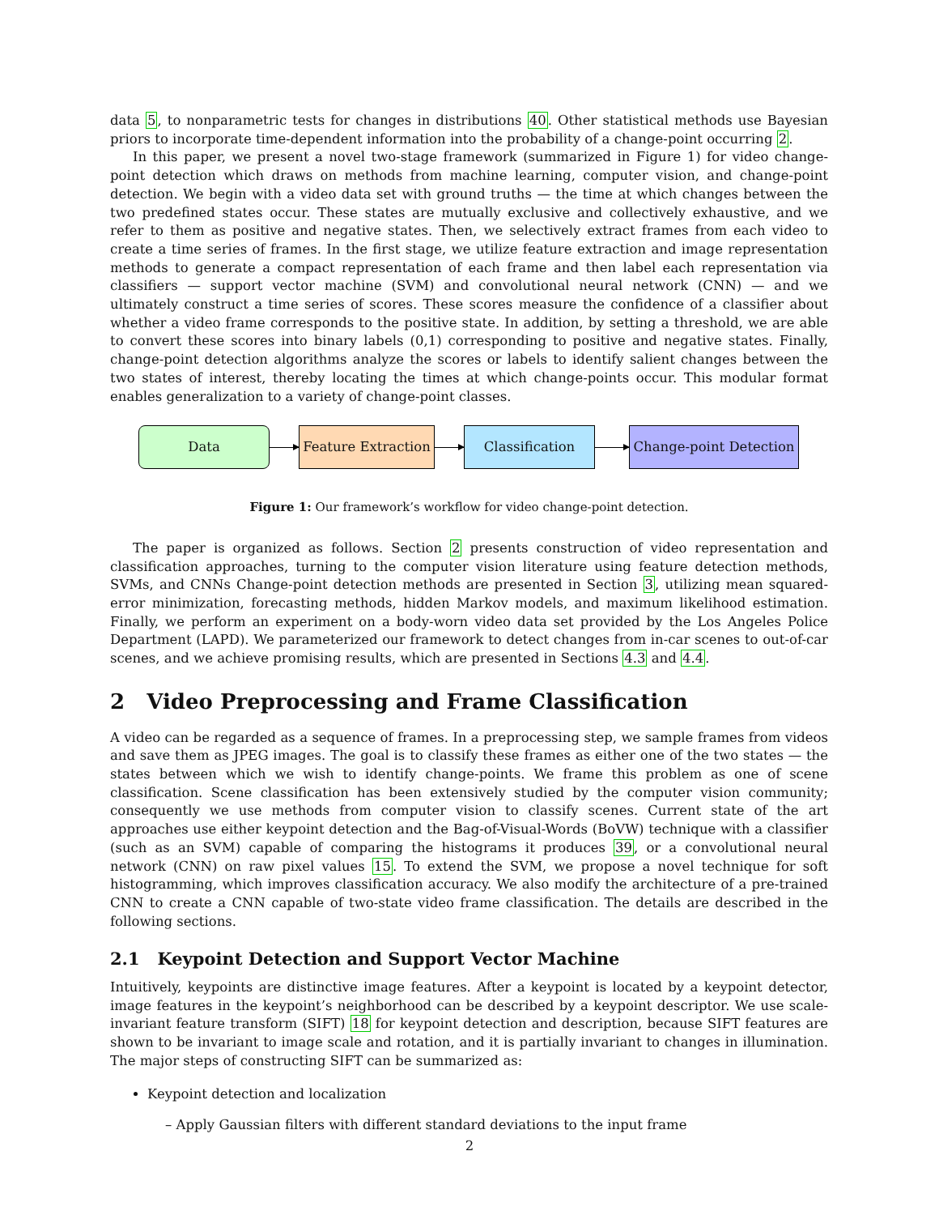data 5, to nonparametric tests for changes in distributions 40. Other statistical methods use Bayesian priors to incorporate time-dependent information into the probability of a change-point occurring 2.
In this paper, we present a novel two-stage framework (summarized in Figure 1) for video change-point detection which draws on methods from machine learning, computer vision, and change-point detection. We begin with a video data set with ground truths — the time at which changes between the two predefined states occur. These states are mutually exclusive and collectively exhaustive, and we refer to them as positive and negative states. Then, we selectively extract frames from each video to create a time series of frames. In the first stage, we utilize feature extraction and image representation methods to generate a compact representation of each frame and then label each representation via classifiers — support vector machine (SVM) and convolutional neural network (CNN) — and we ultimately construct a time series of scores. These scores measure the confidence of a classifier about whether a video frame corresponds to the positive state. In addition, by setting a threshold, we are able to convert these scores into binary labels (0,1) corresponding to positive and negative states. Finally, change-point detection algorithms analyze the scores or labels to identify salient changes between the two states of interest, thereby locating the times at which change-points occur. This modular format enables generalization to a variety of change-point classes.
Data
Feature Extraction
Classification
Change-point Detection
Figure 1: Our framework’s workflow for video change-point detection.
The paper is organized as follows. Section 2 presents construction of video representation and classification approaches, turning to the computer vision literature using feature detection methods, SVMs, and CNNs Change-point detection methods are presented in Section 3, utilizing mean squared-error minimization, forecasting methods, hidden Markov models, and maximum likelihood estimation. Finally, we perform an experiment on a body-worn video data set provided by the Los Angeles Police Department (LAPD). We parameterized our framework to detect changes from in-car scenes to out-of-car scenes, and we achieve promising results, which are presented in Sections 4.3 and 4.4.
2 Video Preprocessing and Frame Classification
A video can be regarded as a sequence of frames. In a preprocessing step, we sample frames from videos and save them as JPEG images. The goal is to classify these frames as either one of the two states — the states between which we wish to identify change-points. We frame this problem as one of scene classification. Scene classification has been extensively studied by the computer vision community; consequently we use methods from computer vision to classify scenes. Current state of the art approaches use either keypoint detection and the Bag-of-Visual-Words (BoVW) technique with a classifier (such as an SVM) capable of comparing the histograms it produces 39, or a convolutional neural network (CNN) on raw pixel values 15. To extend the SVM, we propose a novel technique for soft histogramming, which improves classification accuracy. We also modify the architecture of a pre-trained CNN to create a CNN capable of two-state video frame classification. The details are described in the following sections.
2.1 Keypoint Detection and Support Vector Machine
Intuitively, keypoints are distinctive image features. After a keypoint is located by a keypoint detector, image features in the keypoint’s neighborhood can be described by a keypoint descriptor. We use scale-invariant feature transform (SIFT) 18 for keypoint detection and description, because SIFT features are shown to be invariant to image scale and rotation, and it is partially invariant to changes in illumination. The major steps of constructing SIFT can be summarized as:
Keypoint detection and localization
– Apply Gaussian filters with different standard deviations to the input frame
2